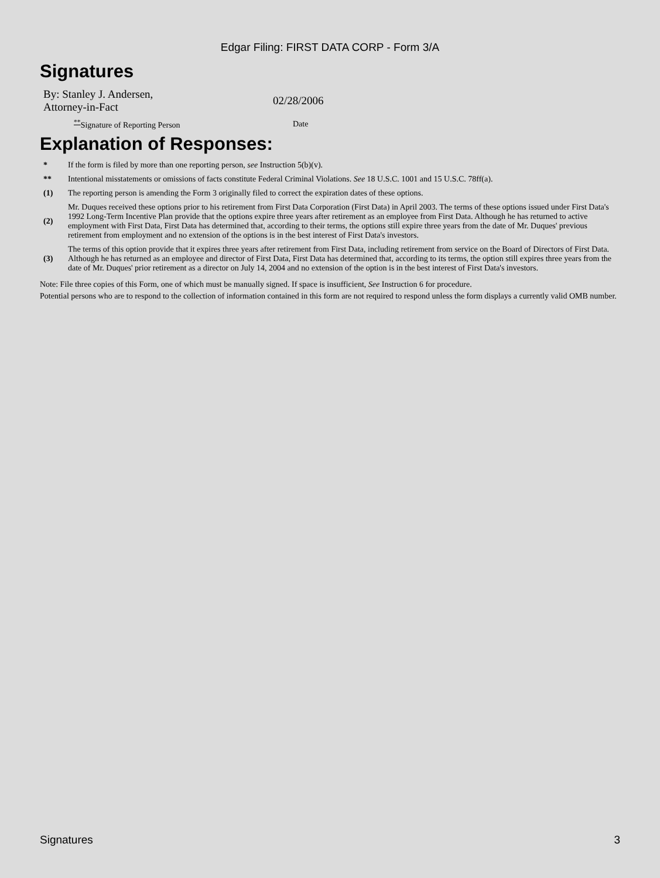Edgar Filing: FIRST DATA CORP - Form 3/A
Signatures
| By: Stanley J. Andersen, Attorney-in-Fact | 02/28/2006 |
| <sup>**</sup> Signature of Reporting Person | Date |
Explanation of Responses:
| * | If the form is filed by more than one reporting person, see Instruction 5(b)(v). |
| ** | Intentional misstatements or omissions of facts constitute Federal Criminal Violations. See 18 U.S.C. 1001 and 15 U.S.C. 78ff(a). |
| (1) | The reporting person is amending the Form 3 originally filed to correct the expiration dates of these options. |
| (2) | Mr. Duques received these options prior to his retirement from First Data Corporation (First Data) in April 2003. The terms of these options issued under First Data's 1992 Long-Term Incentive Plan provide that the options expire three years after retirement as an employee from First Data. Although he has returned to active employment with First Data, First Data has determined that, according to their terms, the options still expire three years from the date of Mr. Duques' previous retirement from employment and no extension of the options is in the best interest of First Data's investors. |
| (3) | The terms of this option provide that it expires three years after retirement from First Data, including retirement from service on the Board of Directors of First Data. Although he has returned as an employee and director of First Data, First Data has determined that, according to its terms, the option still expires three years from the date of Mr. Duques' prior retirement as a director on July 14, 2004 and no extension of the option is in the best interest of First Data's investors. |
Note: File three copies of this Form, one of which must be manually signed. If space is insufficient, See Instruction 6 for procedure.
Potential persons who are to respond to the collection of information contained in this form are not required to respond unless the form displays a currently valid OMB number.
Signatures 3